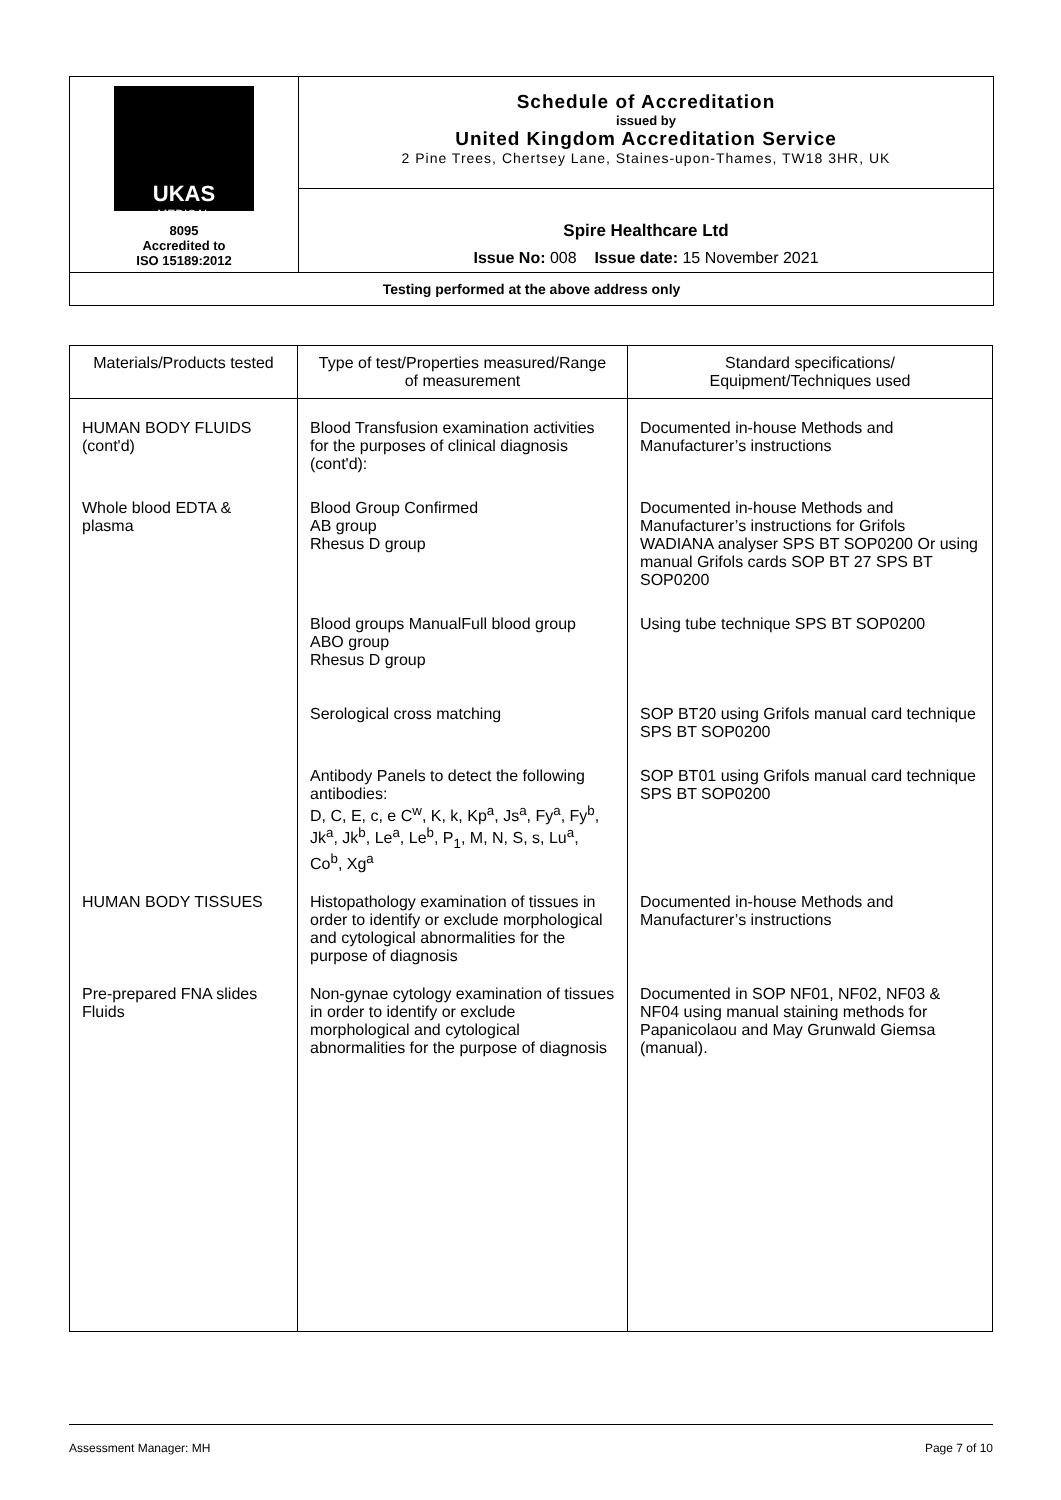| UKAS MEDICAL 8095 Accredited to ISO 15189:2012 | Schedule of Accreditation issued by United Kingdom Accreditation Service 2 Pine Trees, Chertsey Lane, Staines-upon-Thames, TW18 3HR, UK |
| | Spire Healthcare Ltd Issue No: 008 Issue date: 15 November 2021 |
| Testing performed at the above address only | |
| Materials/Products tested | Type of test/Properties measured/Range of measurement | Standard specifications/ Equipment/Techniques used |
| --- | --- | --- |
| HUMAN BODY FLUIDS (cont'd) | Blood Transfusion examination activities for the purposes of clinical diagnosis (cont'd): | Documented in-house Methods and Manufacturer’s instructions |
| Whole blood EDTA & plasma | Blood Group Confirmed AB group Rhesus D group | Documented in-house Methods and Manufacturer’s instructions for Grifols WADIANA analyser SPS BT SOP0200 Or using manual Grifols cards SOP BT 27 SPS BT SOP0200 |
| | Blood groups ManualFull blood group ABO group Rhesus D group | Using tube technique SPS BT SOP0200 |
| | Serological cross matching | SOP BT20 using Grifols manual card technique SPS BT SOP0200 |
| | Antibody Panels to detect the following antibodies: D, C, E, c, e C<sup>w</sup>, K, k, Kp<sup>a</sup>, Js<sup>a</sup>, Fy<sup>a</sup>, Fy<sup>b</sup>, Jk<sup>a</sup>, Jk<sup>b</sup>, Le<sup>a</sup>, Le<sup>b</sup>, P<sub>1</sub>, M, N, S, s, Lu<sup>a</sup>, Co<sup>b</sup>, Xg<sup>a</sup> | SOP BT01 using Grifols manual card technique SPS BT SOP0200 |
| HUMAN BODY TISSUES | Histopathology examination of tissues in order to identify or exclude morphological and cytological abnormalities for the purpose of diagnosis | Documented in-house Methods and Manufacturer’s instructions |
| Pre-prepared FNA slides Fluids | Non-gynae cytology examination of tissues in order to identify or exclude morphological and cytological abnormalities for the purpose of diagnosis | Documented in SOP NF01, NF02, NF03 & NF04 using manual staining methods for Papanicolaou and May Grunwald Giemsa (manual). |
Assessment Manager: MH Page 7 of 10